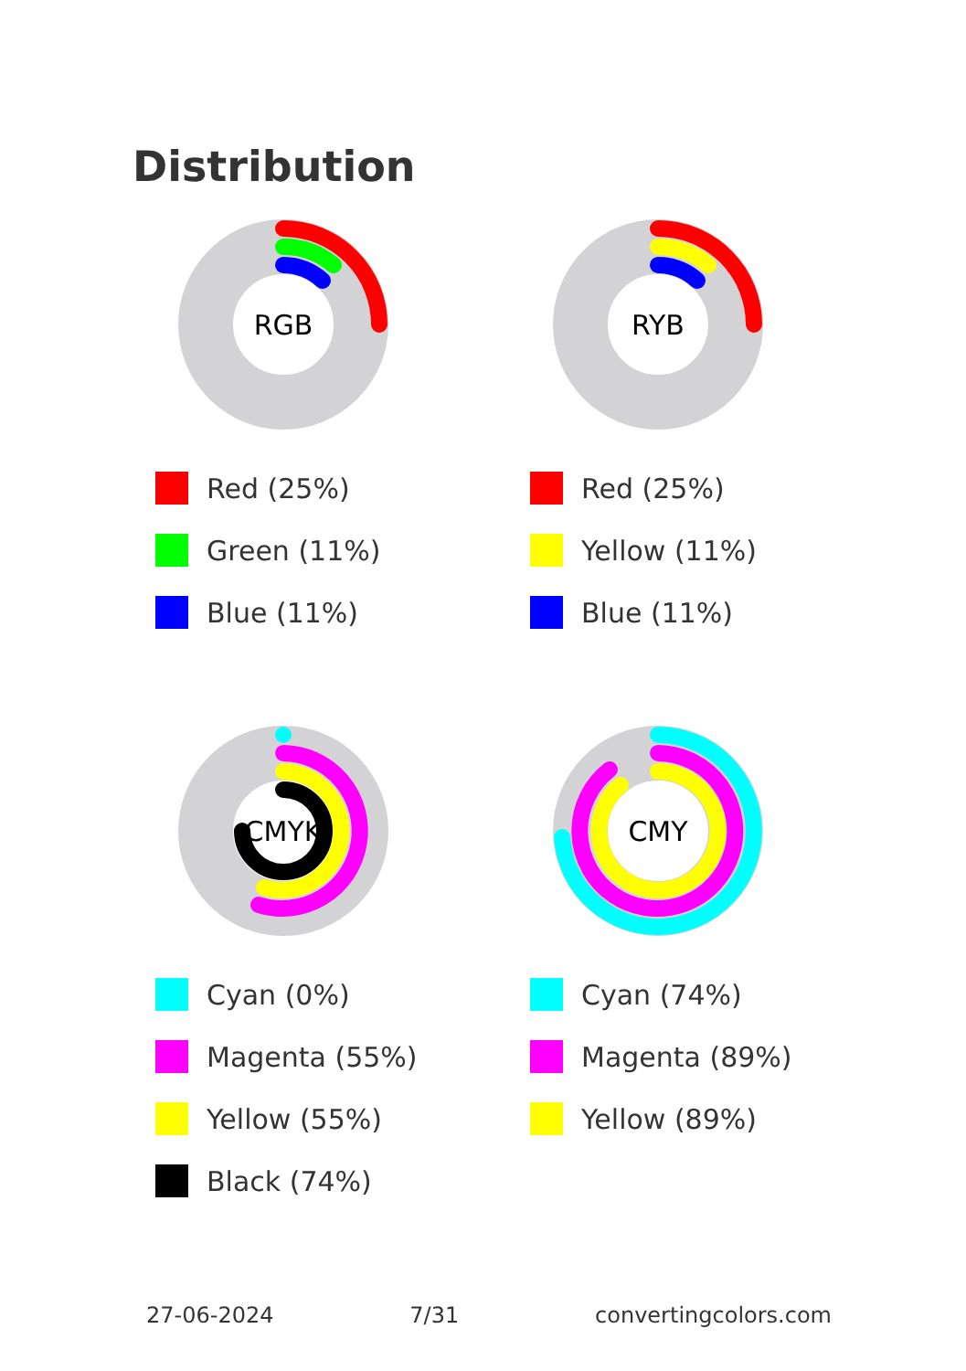Distribution
RGB
Red (25%)
Green (11%)
Blue (11%)
RYB
Red (25%)
Yellow (11%)
Blue (11%)
CMYK
Cyan (0%)
Magenta (55%)
Yellow (55%)
Black (74%)
CMY
Cyan (74%)
Magenta (89%)
Yellow (89%)
27-06-2024 7/31 convertingcolors.com